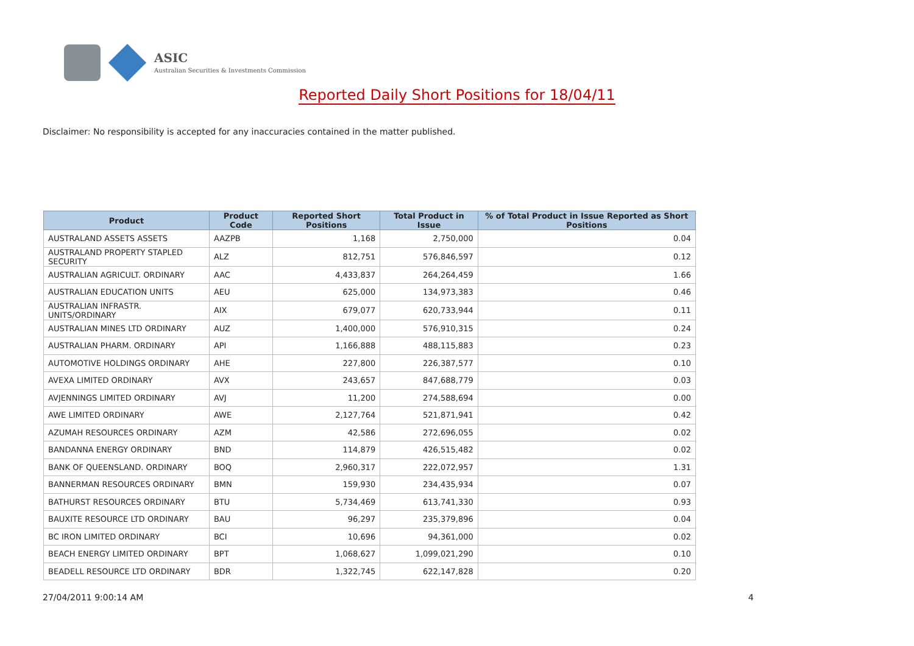ASIC
Australian Securities & Investments Commission
Reported Daily Short Positions for 18/04/11
Disclaimer: No responsibility is accepted for any inaccuracies contained in the matter published.
| Product | Product Code | Reported Short Positions | Total Product in Issue | % of Total Product in Issue Reported as Short Positions |
| --- | --- | --- | --- | --- |
| AUSTRALAND ASSETS ASSETS | AAZPB | 1,168 | 2,750,000 | 0.04 |
| AUSTRALAND PROPERTY STAPLED SECURITY | ALZ | 812,751 | 576,846,597 | 0.12 |
| AUSTRALIAN AGRICULT. ORDINARY | AAC | 4,433,837 | 264,264,459 | 1.66 |
| AUSTRALIAN EDUCATION UNITS | AEU | 625,000 | 134,973,383 | 0.46 |
| AUSTRALIAN INFRASTR. UNITS/ORDINARY | AIX | 679,077 | 620,733,944 | 0.11 |
| AUSTRALIAN MINES LTD ORDINARY | AUZ | 1,400,000 | 576,910,315 | 0.24 |
| AUSTRALIAN PHARM. ORDINARY | API | 1,166,888 | 488,115,883 | 0.23 |
| AUTOMOTIVE HOLDINGS ORDINARY | AHE | 227,800 | 226,387,577 | 0.10 |
| AVEXA LIMITED ORDINARY | AVX | 243,657 | 847,688,779 | 0.03 |
| AVJENNINGS LIMITED ORDINARY | AVJ | 11,200 | 274,588,694 | 0.00 |
| AWE LIMITED ORDINARY | AWE | 2,127,764 | 521,871,941 | 0.42 |
| AZUMAH RESOURCES ORDINARY | AZM | 42,586 | 272,696,055 | 0.02 |
| BANDANNA ENERGY ORDINARY | BND | 114,879 | 426,515,482 | 0.02 |
| BANK OF QUEENSLAND. ORDINARY | BOQ | 2,960,317 | 222,072,957 | 1.31 |
| BANNERMAN RESOURCES ORDINARY | BMN | 159,930 | 234,435,934 | 0.07 |
| BATHURST RESOURCES ORDINARY | BTU | 5,734,469 | 613,741,330 | 0.93 |
| BAUXITE RESOURCE LTD ORDINARY | BAU | 96,297 | 235,379,896 | 0.04 |
| BC IRON LIMITED ORDINARY | BCI | 10,696 | 94,361,000 | 0.02 |
| BEACH ENERGY LIMITED ORDINARY | BPT | 1,068,627 | 1,099,021,290 | 0.10 |
| BEADELL RESOURCE LTD ORDINARY | BDR | 1,322,745 | 622,147,828 | 0.20 |
27/04/2011 9:00:14 AM 4